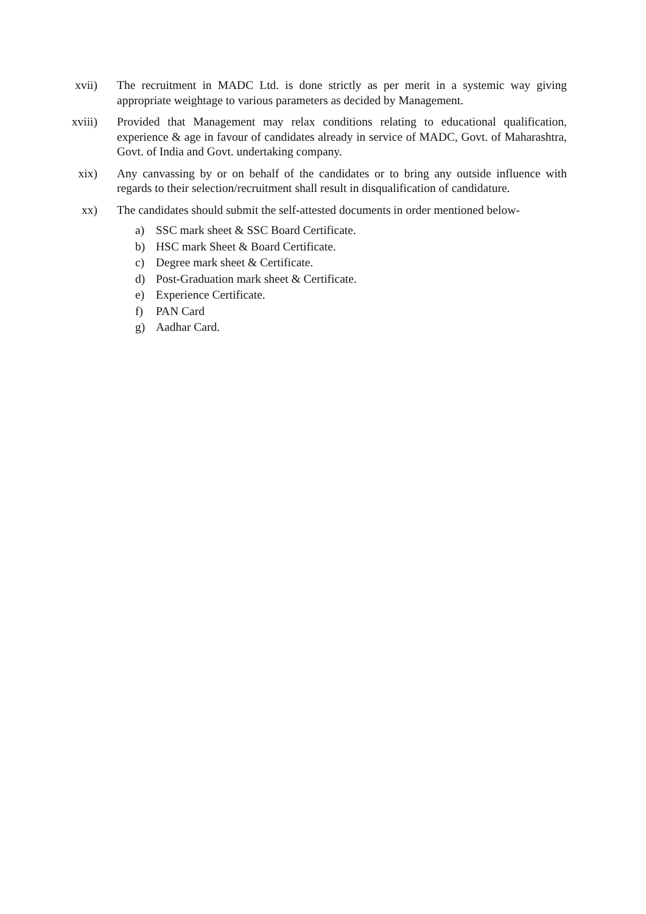xvii) The recruitment in MADC Ltd. is done strictly as per merit in a systemic way giving appropriate weightage to various parameters as decided by Management.
xviii) Provided that Management may relax conditions relating to educational qualification, experience & age in favour of candidates already in service of MADC, Govt. of Maharashtra, Govt. of India and Govt. undertaking company.
xix) Any canvassing by or on behalf of the candidates or to bring any outside influence with regards to their selection/recruitment shall result in disqualification of candidature.
xx) The candidates should submit the self-attested documents in order mentioned below-
a) SSC mark sheet & SSC Board Certificate.
b) HSC mark Sheet & Board Certificate.
c) Degree mark sheet & Certificate.
d) Post-Graduation mark sheet & Certificate.
e) Experience Certificate.
f) PAN Card
g) Aadhar Card.